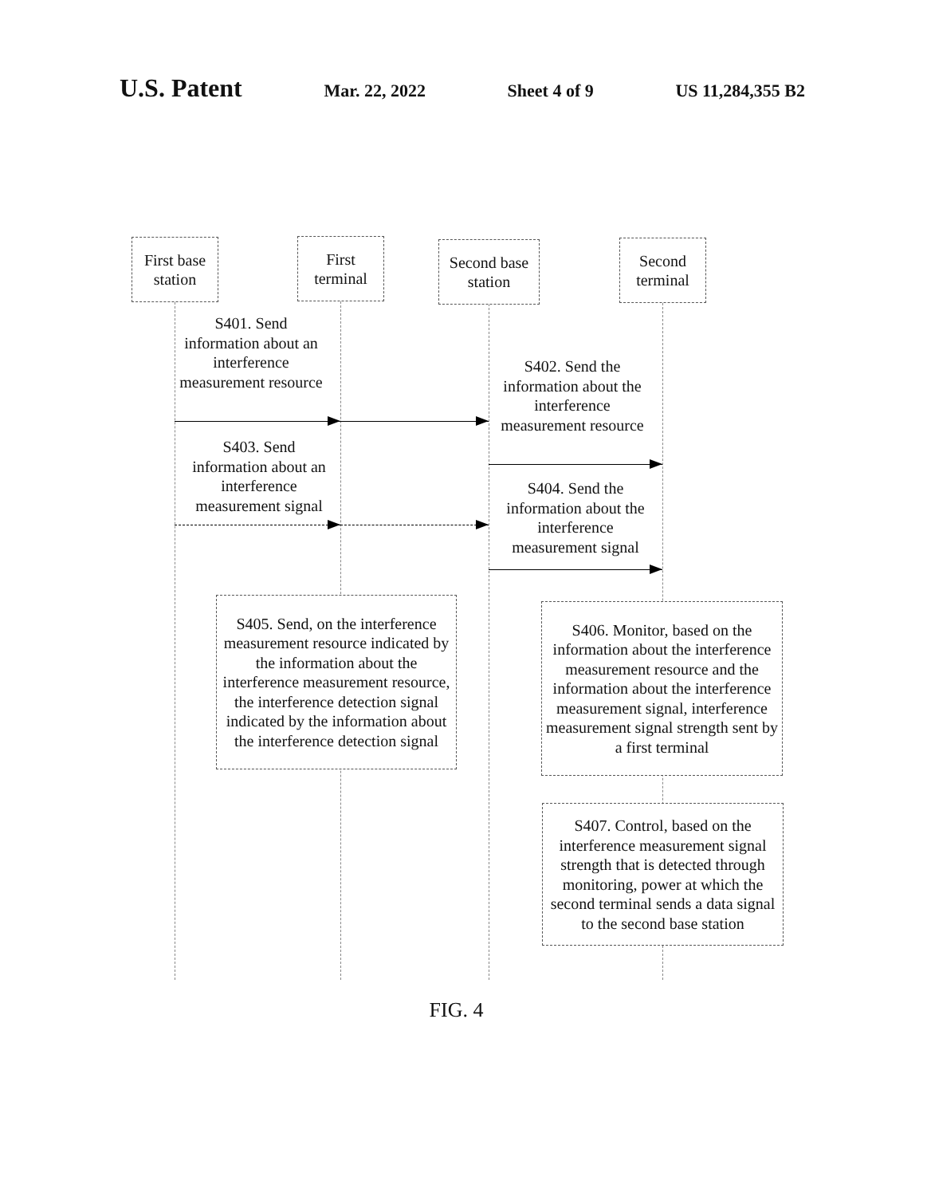U.S. Patent Mar. 22, 2022 Sheet 4 of 9 US 11,284,355 B2
First base
station
First
terminal
Second base
station
Second
terminal
S401. Send information about an interference measurement resource
S402. Send the information about the interference measurement resource
S403. Send information about an interference measurement signal
S404. Send the information about the interference measurement signal
S405. Send, on the interference measurement resource indicated by the information about the interference measurement resource, the interference detection signal indicated by the information about the interference detection signal
S406. Monitor, based on the information about the interference measurement resource and the information about the interference measurement signal, interference measurement signal strength sent by a first terminal
S407. Control, based on the interference measurement signal strength that is detected through monitoring, power at which the second terminal sends a data signal to the second base station
FIG. 4